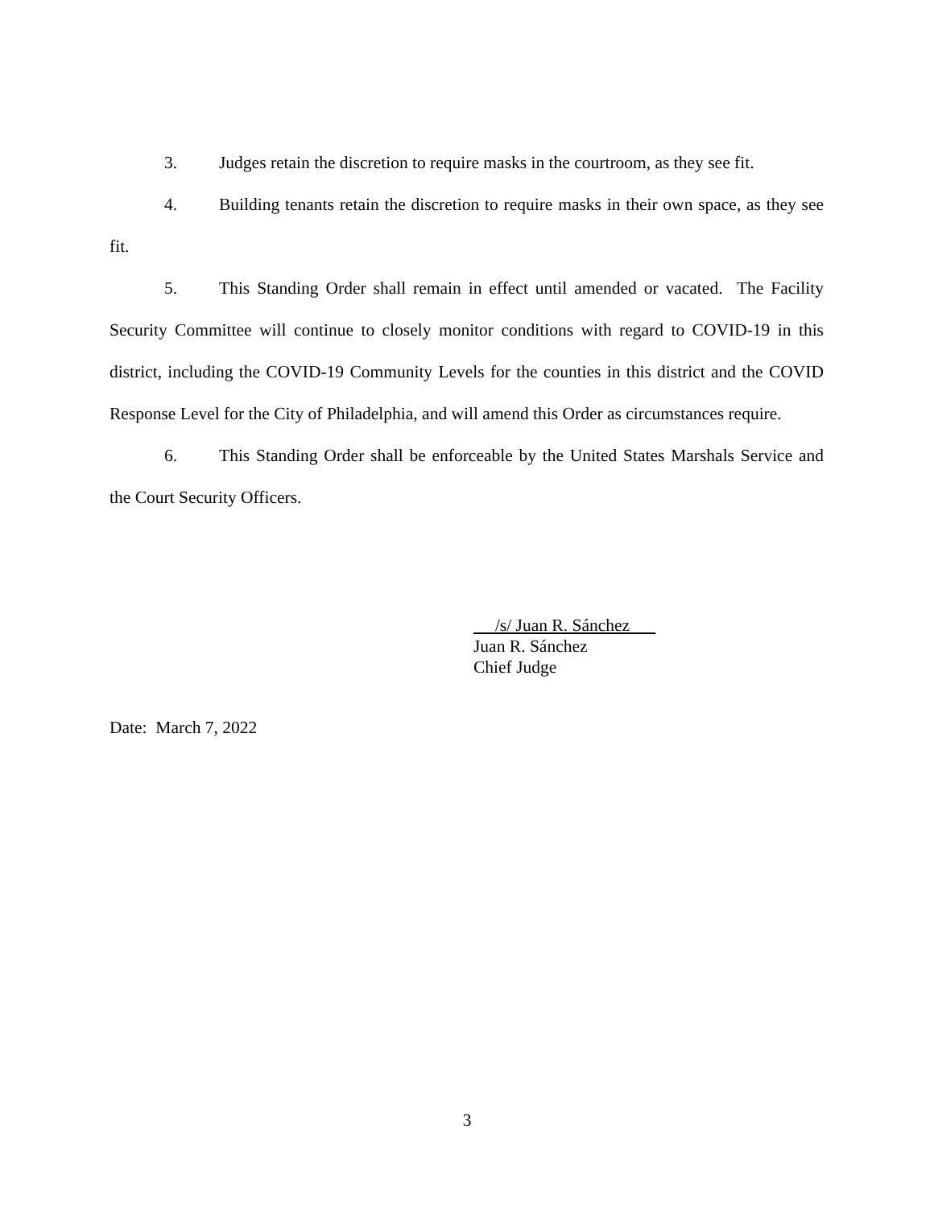3. Judges retain the discretion to require masks in the courtroom, as they see fit.
4. Building tenants retain the discretion to require masks in their own space, as they see fit.
5. This Standing Order shall remain in effect until amended or vacated. The Facility Security Committee will continue to closely monitor conditions with regard to COVID-19 in this district, including the COVID-19 Community Levels for the counties in this district and the COVID Response Level for the City of Philadelphia, and will amend this Order as circumstances require.
6. This Standing Order shall be enforceable by the United States Marshals Service and the Court Security Officers.
/s/ Juan R. Sánchez
Juan R. Sánchez
Chief Judge
Date: March 7, 2022
3